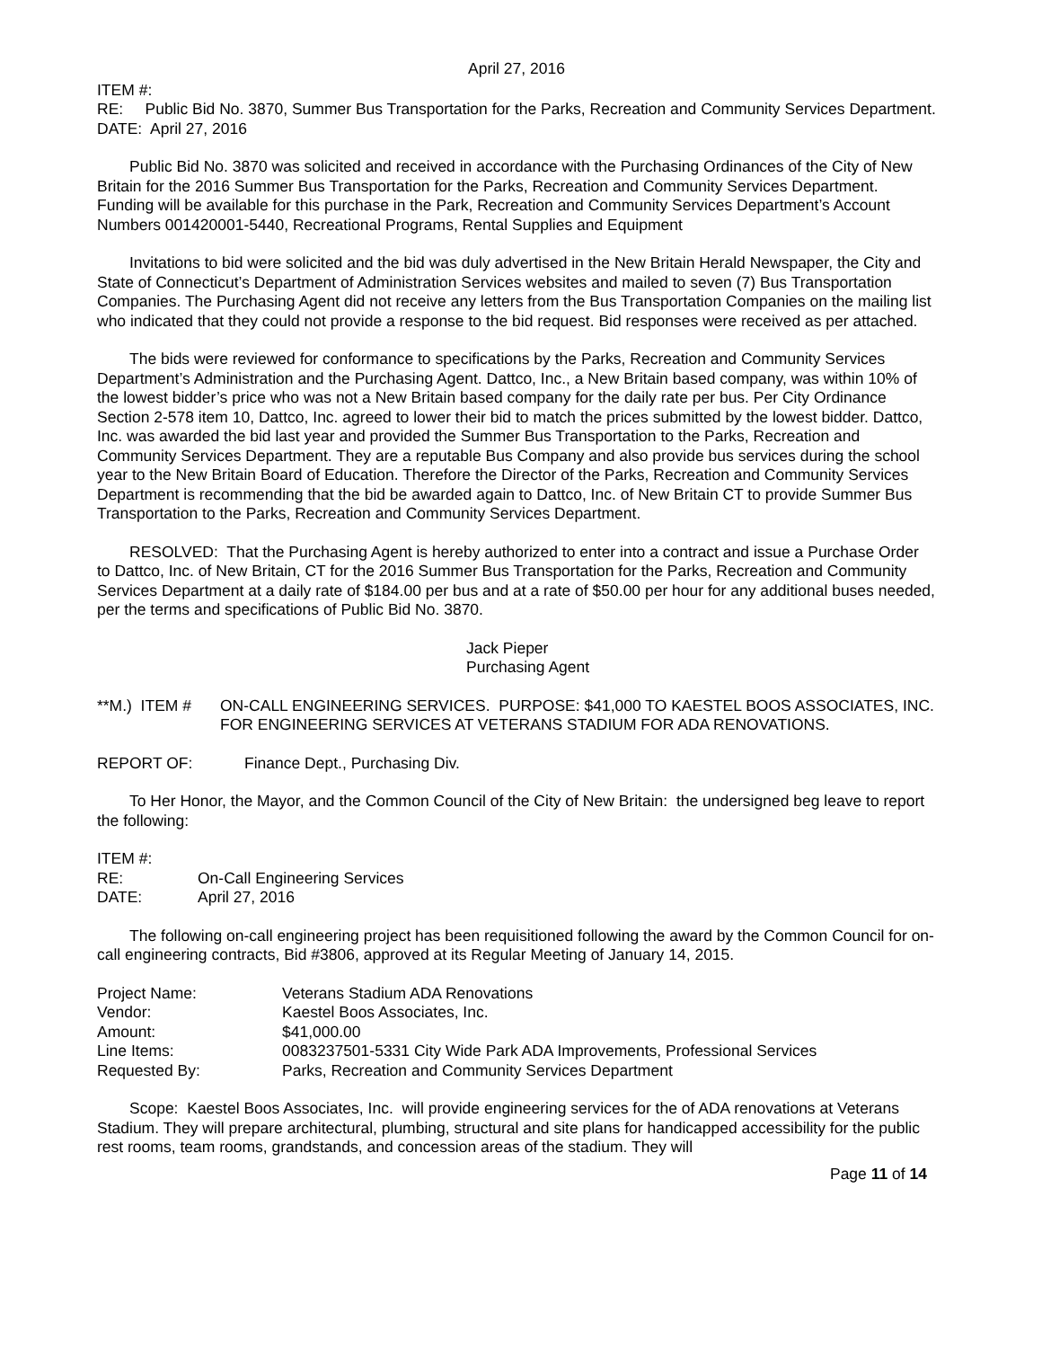April 27, 2016
ITEM #:
RE: Public Bid No. 3870, Summer Bus Transportation for the Parks, Recreation and Community Services Department.
DATE: April 27, 2016
Public Bid No. 3870 was solicited and received in accordance with the Purchasing Ordinances of the City of New Britain for the 2016 Summer Bus Transportation for the Parks, Recreation and Community Services Department. Funding will be available for this purchase in the Park, Recreation and Community Services Department’s Account Numbers 001420001-5440, Recreational Programs, Rental Supplies and Equipment
Invitations to bid were solicited and the bid was duly advertised in the New Britain Herald Newspaper, the City and State of Connecticut’s Department of Administration Services websites and mailed to seven (7) Bus Transportation Companies. The Purchasing Agent did not receive any letters from the Bus Transportation Companies on the mailing list who indicated that they could not provide a response to the bid request. Bid responses were received as per attached.
The bids were reviewed for conformance to specifications by the Parks, Recreation and Community Services Department’s Administration and the Purchasing Agent. Dattco, Inc., a New Britain based company, was within 10% of the lowest bidder’s price who was not a New Britain based company for the daily rate per bus. Per City Ordinance Section 2-578 item 10, Dattco, Inc. agreed to lower their bid to match the prices submitted by the lowest bidder. Dattco, Inc. was awarded the bid last year and provided the Summer Bus Transportation to the Parks, Recreation and Community Services Department. They are a reputable Bus Company and also provide bus services during the school year to the New Britain Board of Education. Therefore the Director of the Parks, Recreation and Community Services Department is recommending that the bid be awarded again to Dattco, Inc. of New Britain CT to provide Summer Bus Transportation to the Parks, Recreation and Community Services Department.
RESOLVED: That the Purchasing Agent is hereby authorized to enter into a contract and issue a Purchase Order to Dattco, Inc. of New Britain, CT for the 2016 Summer Bus Transportation for the Parks, Recreation and Community Services Department at a daily rate of $184.00 per bus and at a rate of $50.00 per hour for any additional buses needed, per the terms and specifications of Public Bid No. 3870.
Jack Pieper
Purchasing Agent
| **M.) ITEM # | ON-CALL ENGINEERING SERVICES. PURPOSE: $41,000 TO KAESTEL BOOS ASSOCIATES, INC. FOR ENGINEERING SERVICES AT VETERANS STADIUM FOR ADA RENOVATIONS. |
| REPORT OF: | Finance Dept., Purchasing Div. |
To Her Honor, the Mayor, and the Common Council of the City of New Britain: the undersigned beg leave to report the following:
| ITEM #: | |
| RE: | On-Call Engineering Services |
| DATE: | April 27, 2016 |
The following on-call engineering project has been requisitioned following the award by the Common Council for on-call engineering contracts, Bid #3806, approved at its Regular Meeting of January 14, 2015.
| Project Name: | Veterans Stadium ADA Renovations |
| Vendor: | Kaestel Boos Associates, Inc. |
| Amount: | $41,000.00 |
| Line Items: | 0083237501-5331 City Wide Park ADA Improvements, Professional Services |
| Requested By: | Parks, Recreation and Community Services Department |
Scope: Kaestel Boos Associates, Inc. will provide engineering services for the of ADA renovations at Veterans Stadium. They will prepare architectural, plumbing, structural and site plans for handicapped accessibility for the public rest rooms, team rooms, grandstands, and concession areas of the stadium. They will
Page 11 of 14